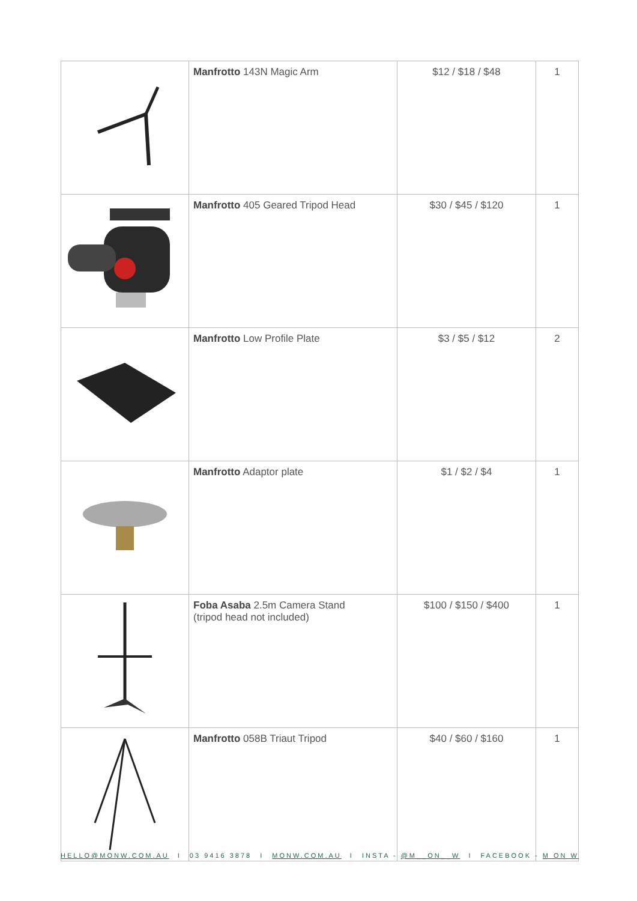| | Manfrotto 143N Magic Arm | $12 / $18 / $48 | 1 |
| | Manfrotto 405 Geared Tripod Head | $30 / $45 / $120 | 1 |
| | Manfrotto Low Profile Plate | $3 / $5 / $12 | 2 |
| | Manfrotto Adaptor plate | $1 / $2 / $4 | 1 |
| | Foba Asaba 2.5m Camera Stand (tripod head not included) | $100 / $150 / $400 | 1 |
| | Manfrotto 058B Triaut Tripod | $40 / $60 / $160 | 1 |
HELLO@MONW.COM.AU I 03 9416 3878 I MONW.COM.AU I INSTA - @M__ON__W I FACEBOOK - M ON W